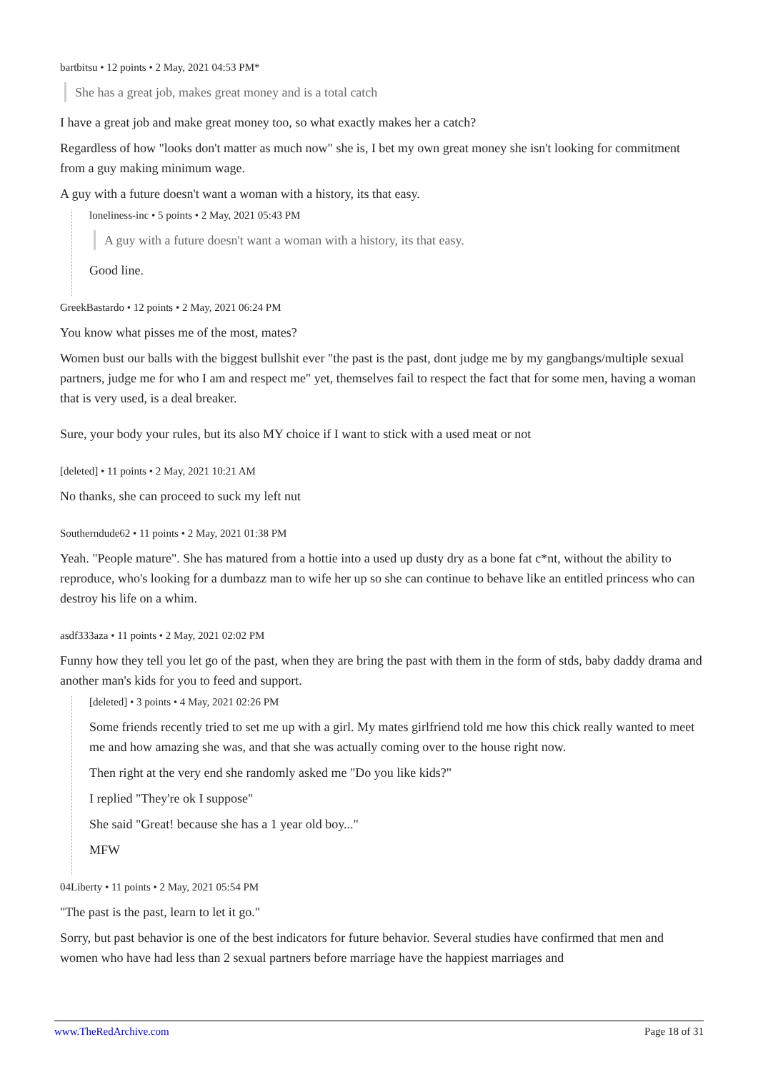bartbitsu • 12 points • 2 May, 2021 04:53 PM*
She has a great job, makes great money and is a total catch
I have a great job and make great money too, so what exactly makes her a catch?
Regardless of how "looks don't matter as much now" she is, I bet my own great money she isn't looking for commitment from a guy making minimum wage.
A guy with a future doesn't want a woman with a history, its that easy.
loneliness-inc • 5 points • 2 May, 2021 05:43 PM
A guy with a future doesn't want a woman with a history, its that easy.
Good line.
GreekBastardo • 12 points • 2 May, 2021 06:24 PM
You know what pisses me of the most, mates?
Women bust our balls with the biggest bullshit ever "the past is the past, dont judge me by my gangbangs/multiple sexual partners, judge me for who I am and respect me" yet, themselves fail to respect the fact that for some men, having a woman that is very used, is a deal breaker.
Sure, your body your rules, but its also MY choice if I want to stick with a used meat or not
[deleted] • 11 points • 2 May, 2021 10:21 AM
No thanks, she can proceed to suck my left nut
Southerndude62 • 11 points • 2 May, 2021 01:38 PM
Yeah. "People mature". She has matured from a hottie into a used up dusty dry as a bone fat c*nt, without the ability to reproduce, who's looking for a dumbazz man to wife her up so she can continue to behave like an entitled princess who can destroy his life on a whim.
asdf333aza • 11 points • 2 May, 2021 02:02 PM
Funny how they tell you let go of the past, when they are bring the past with them in the form of stds, baby daddy drama and another man's kids for you to feed and support.
[deleted] • 3 points • 4 May, 2021 02:26 PM
Some friends recently tried to set me up with a girl. My mates girlfriend told me how this chick really wanted to meet me and how amazing she was, and that she was actually coming over to the house right now.
Then right at the very end she randomly asked me "Do you like kids?"
I replied "They're ok I suppose"
She said "Great! because she has a 1 year old boy..."
MFW
04Liberty • 11 points • 2 May, 2021 05:54 PM
"The past is the past, learn to let it go."
Sorry, but past behavior is one of the best indicators for future behavior. Several studies have confirmed that men and women who have had less than 2 sexual partners before marriage have the happiest marriages and
www.TheRedArchive.com Page 18 of 31